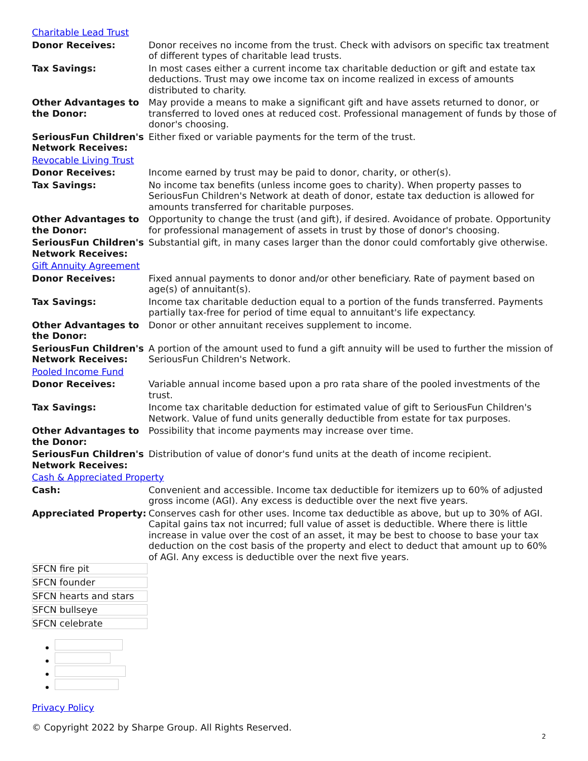| Charitable Lead Trust | |
| Donor Receives: | Donor receives no income from the trust. Check with advisors on specific tax treatment of different types of charitable lead trusts. |
| Tax Savings: | In most cases either a current income tax charitable deduction or gift and estate tax deductions. Trust may owe income tax on income realized in excess of amounts distributed to charity. |
| Other Advantages to the Donor: | May provide a means to make a significant gift and have assets returned to donor, or transferred to loved ones at reduced cost. Professional management of funds by those of donor's choosing. |
| SeriousFun Children's Network Receives: | Either fixed or variable payments for the term of the trust. |
| Revocable Living Trust | |
| Donor Receives: | Income earned by trust may be paid to donor, charity, or other(s). |
| Tax Savings: | No income tax benefits (unless income goes to charity). When property passes to SeriousFun Children's Network at death of donor, estate tax deduction is allowed for amounts transferred for charitable purposes. |
| Other Advantages to the Donor: | Opportunity to change the trust (and gift), if desired. Avoidance of probate. Opportunity for professional management of assets in trust by those of donor's choosing. |
| SeriousFun Children's Network Receives: | Substantial gift, in many cases larger than the donor could comfortably give otherwise. |
| Gift Annuity Agreement | |
| Donor Receives: | Fixed annual payments to donor and/or other beneficiary. Rate of payment based on age(s) of annuitant(s). |
| Tax Savings: | Income tax charitable deduction equal to a portion of the funds transferred. Payments partially tax-free for period of time equal to annuitant's life expectancy. |
| Other Advantages to the Donor: | Donor or other annuitant receives supplement to income. |
| SeriousFun Children's Network Receives: | A portion of the amount used to fund a gift annuity will be used to further the mission of SeriousFun Children's Network. |
| Pooled Income Fund | |
| Donor Receives: | Variable annual income based upon a pro rata share of the pooled investments of the trust. |
| Tax Savings: | Income tax charitable deduction for estimated value of gift to SeriousFun Children's Network. Value of fund units generally deductible from estate for tax purposes. |
| Other Advantages to the Donor: | Possibility that income payments may increase over time. |
| SeriousFun Children's Network Receives: | Distribution of value of donor's fund units at the death of income recipient. |
| Cash & Appreciated Property | |
| Cash: | Convenient and accessible. Income tax deductible for itemizers up to 60% of adjusted gross income (AGI). Any excess is deductible over the next five years. |
| Appreciated Property: | Conserves cash for other uses. Income tax deductible as above, but up to 30% of AGI. Capital gains tax not incurred; full value of asset is deductible. Where there is little increase in value over the cost of an asset, it may be best to choose to base your tax deduction on the cost basis of the property and elect to deduct that amount up to 60% of AGI. Any excess is deductible over the next five years. |
SFCN fire pit
SFCN founder
SFCN hearts and stars
SFCN bullseye
SFCN celebrate
Privacy Policy
© Copyright 2022 by Sharpe Group. All Rights Reserved.
2